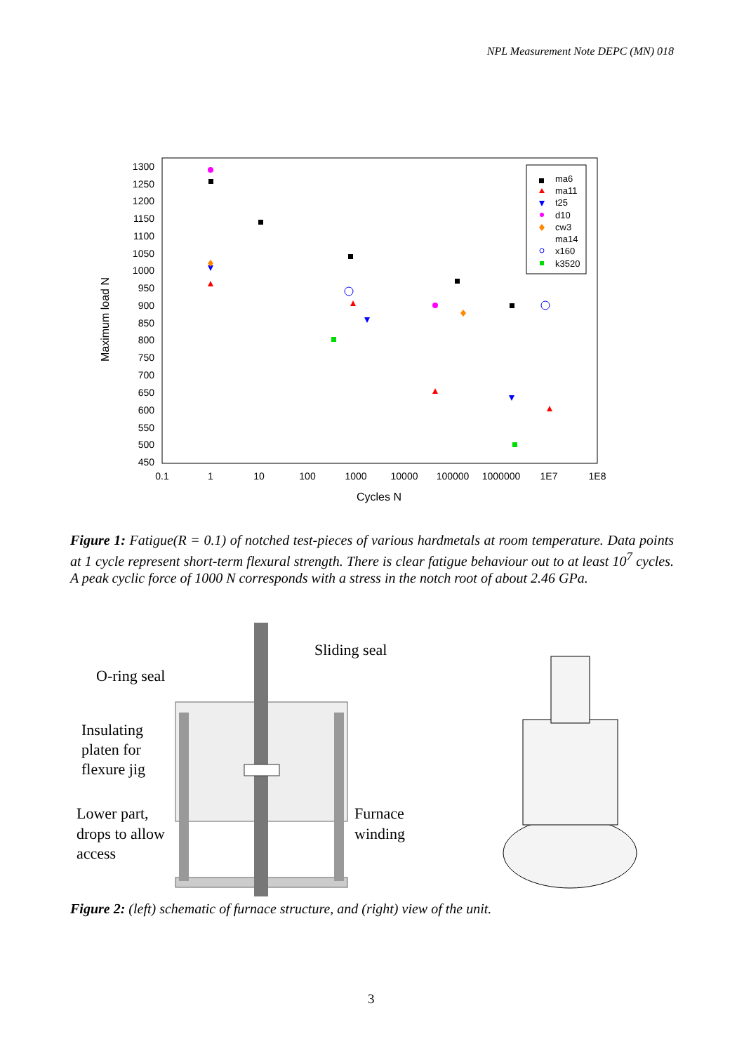NPL Measurement Note DEPC (MN) 018
1300
1250
1200
1150
1100
1050
1000
950
900
850
800
750
700
650
600
550
500
450
0.1
1
10
100
1000
10000
100000
1000000
1E7
1E8
Cycles N
Maximum load N
ma6
ma11
t25
d10
cw3
ma14
x160
k3520
Figure 1: Fatigue(R = 0.1) of notched test-pieces of various hardmetals at room temperature. Data points at 1 cycle represent short-term flexural strength. There is clear fatigue behaviour out to at least 10<sup>7</sup> cycles. A peak cyclic force of 1000 N corresponds with a stress in the notch root of about 2.46 GPa.
Sliding seal
O-ring seal
Insulating
platen for
flexure jig
Lower part,
drops to allow
access
Furnace
winding
Figure 2: (left) schematic of furnace structure, and (right) view of the unit.
3